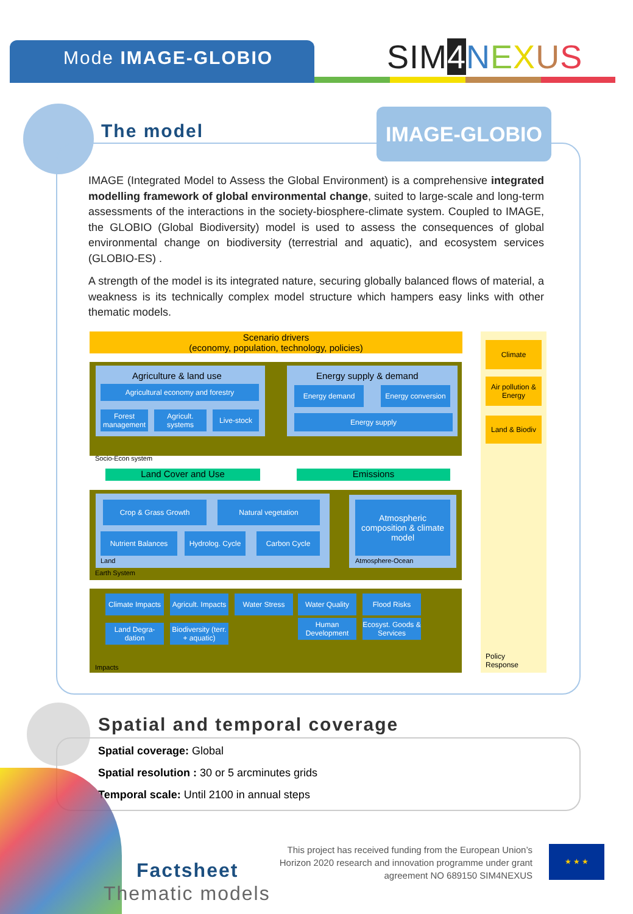Mode IMAGE-GLOBIO SIM4 NEXUS
The model IMAGE-GLOBIO
IMAGE (Integrated Model to Assess the Global Environment) is a comprehensive integrated modelling framework of global environmental change, suited to large-scale and long-term assessments of the interactions in the society-biosphere-climate system. Coupled to IMAGE, the GLOBIO (Global Biodiversity) model is used to assess the consequences of global environmental change on biodiversity (terrestrial and aquatic), and ecosystem services (GLOBIO-ES) .
A strength of the model is its integrated nature, securing globally balanced flows of material, a weakness is its technically complex model structure which hampers easy links with other thematic models.
Scenario drivers
(economy, population, technology, policies)
Climate
Air pollution & Energy
Land & Biodiv
Policy
Response
Agriculture & land use
Agricultural economy and forestry
Forest management
Agricult. systems
Live-stock
Energy supply & demand
Energy demand
Energy conversion
Energy supply
Socio-Econ system
Land Cover and Use Emissions
Crop & Grass Growth Natural vegetation
Nutrient Balances
Hydrolog. Cycle
Carbon Cycle
Land
Atmospheric composition & climate model
Atmosphere-Ocean
Earth System
Climate Impacts
Agricult. Impacts
Water Stress Water Quality Flood Risks
Land Degra-dation
Biodiversity (terr. + aquatic)
Human Development
Ecosyst. Goods & Services
Impacts
Spatial and temporal coverage
Spatial coverage: Global
Spatial resolution : 30 or 5 arcminutes grids
Temporal scale: Until 2100 in annual steps
Factsheet
Thematic models
This project has received funding from the European Union’s Horizon 2020 research and innovation programme under grant agreement NO 689150 SIM4NEXUS
★ ★ ★